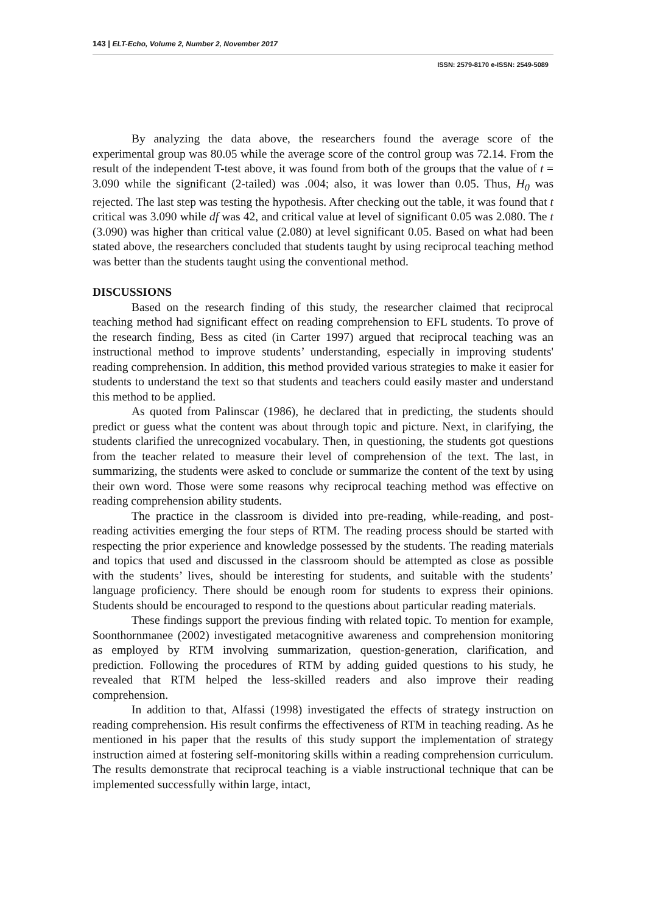143 | ELT-Echo, Volume 2, Number 2, November 2017
ISSN: 2579-8170 e-ISSN: 2549-5089
By analyzing the data above, the researchers found the average score of the experimental group was 80.05 while the average score of the control group was 72.14. From the result of the independent T-test above, it was found from both of the groups that the value of t = 3.090 while the significant (2-tailed) was .004; also, it was lower than 0.05. Thus, H<sub>0</sub> was rejected. The last step was testing the hypothesis. After checking out the table, it was found that t critical was 3.090 while df was 42, and critical value at level of significant 0.05 was 2.080. The t (3.090) was higher than critical value (2.080) at level significant 0.05. Based on what had been stated above, the researchers concluded that students taught by using reciprocal teaching method was better than the students taught using the conventional method.
DISCUSSIONS
Based on the research finding of this study, the researcher claimed that reciprocal teaching method had significant effect on reading comprehension to EFL students. To prove of the research finding, Bess as cited (in Carter 1997) argued that reciprocal teaching was an instructional method to improve students’ understanding, especially in improving students' reading comprehension. In addition, this method provided various strategies to make it easier for students to understand the text so that students and teachers could easily master and understand this method to be applied.
As quoted from Palinscar (1986), he declared that in predicting, the students should predict or guess what the content was about through topic and picture. Next, in clarifying, the students clarified the unrecognized vocabulary. Then, in questioning, the students got questions from the teacher related to measure their level of comprehension of the text. The last, in summarizing, the students were asked to conclude or summarize the content of the text by using their own word. Those were some reasons why reciprocal teaching method was effective on reading comprehension ability students.
The practice in the classroom is divided into pre-reading, while-reading, and post-reading activities emerging the four steps of RTM. The reading process should be started with respecting the prior experience and knowledge possessed by the students. The reading materials and topics that used and discussed in the classroom should be attempted as close as possible with the students’ lives, should be interesting for students, and suitable with the students’ language proficiency. There should be enough room for students to express their opinions. Students should be encouraged to respond to the questions about particular reading materials.
These findings support the previous finding with related topic. To mention for example, Soonthornmanee (2002) investigated metacognitive awareness and comprehension monitoring as employed by RTM involving summarization, question-generation, clarification, and prediction. Following the procedures of RTM by adding guided questions to his study, he revealed that RTM helped the less-skilled readers and also improve their reading comprehension.
In addition to that, Alfassi (1998) investigated the effects of strategy instruction on reading comprehension. His result confirms the effectiveness of RTM in teaching reading. As he mentioned in his paper that the results of this study support the implementation of strategy instruction aimed at fostering self-monitoring skills within a reading comprehension curriculum. The results demonstrate that reciprocal teaching is a viable instructional technique that can be implemented successfully within large, intact,